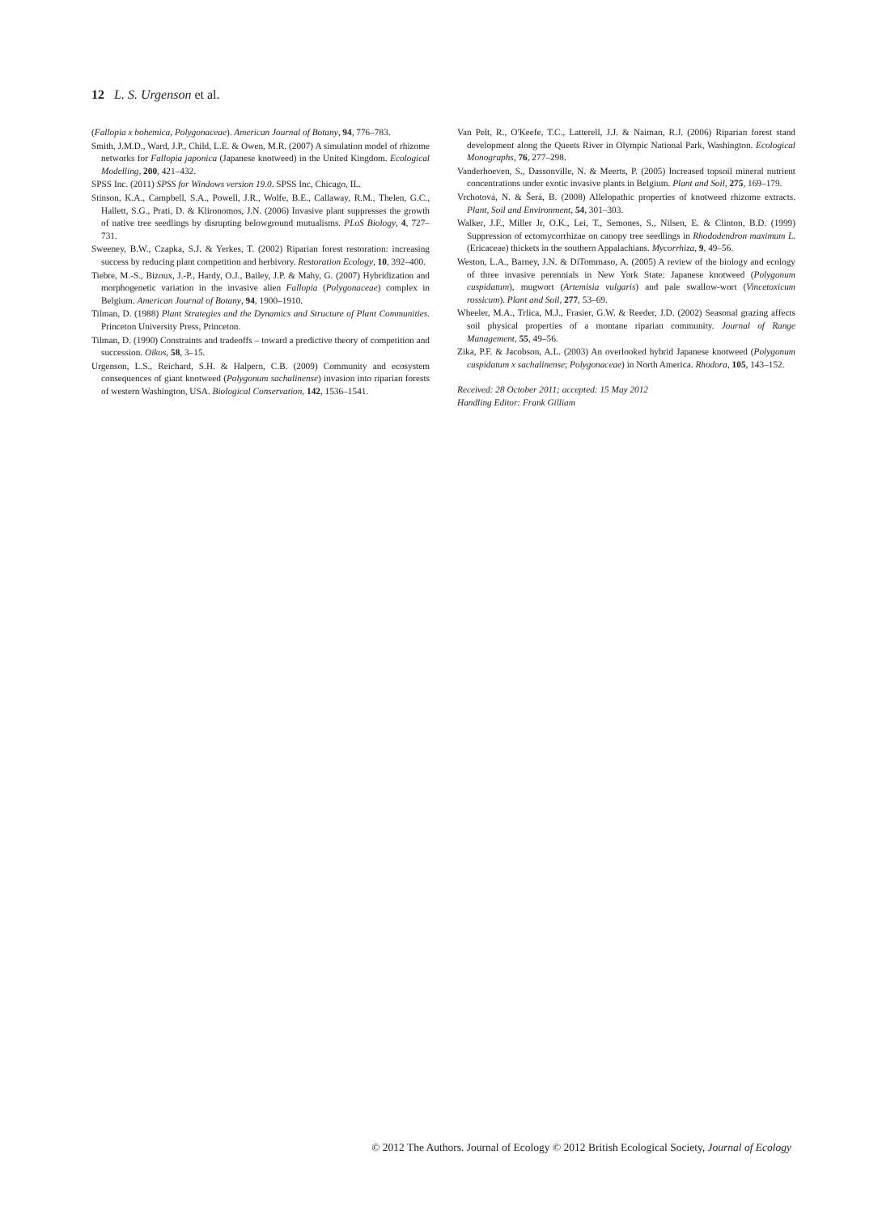12 L. S. Urgenson et al.
(Fallopia x bohemica, Polygonaceae). American Journal of Botany, 94, 776–783.
Smith, J.M.D., Ward, J.P., Child, L.E. & Owen, M.R. (2007) A simulation model of rhizome networks for Fallopia japonica (Japanese knotweed) in the United Kingdom. Ecological Modelling, 200, 421–432.
SPSS Inc. (2011) SPSS for Windows version 19.0. SPSS Inc, Chicago, IL.
Stinson, K.A., Campbell, S.A., Powell, J.R., Wolfe, B.E., Callaway, R.M., Thelen, G.C., Hallett, S.G., Prati, D. & Klironomos, J.N. (2006) Invasive plant suppresses the growth of native tree seedlings by disrupting belowground mutualisms. PLoS Biology, 4, 727–731.
Sweeney, B.W., Czapka, S.J. & Yerkes, T. (2002) Riparian forest restoration: increasing success by reducing plant competition and herbivory. Restoration Ecology, 10, 392–400.
Tiebre, M.-S., Bizoux, J.-P., Hardy, O.J., Bailey, J.P. & Mahy, G. (2007) Hybridization and morphogenetic variation in the invasive alien Fallopia (Polygonaceae) complex in Belgium. American Journal of Botany, 94, 1900–1910.
Tilman, D. (1988) Plant Strategies and the Dynamics and Structure of Plant Communities. Princeton University Press, Princeton.
Tilman, D. (1990) Constraints and tradeoffs – toward a predictive theory of competition and succession. Oikos, 58, 3–15.
Urgenson, L.S., Reichard, S.H. & Halpern, C.B. (2009) Community and ecosystem consequences of giant knotweed (Polygonum sachalinense) invasion into riparian forests of western Washington, USA. Biological Conservation, 142, 1536–1541.
Van Pelt, R., O'Keefe, T.C., Latterell, J.J. & Naiman, R.J. (2006) Riparian forest stand development along the Queets River in Olympic National Park, Washington. Ecological Monographs, 76, 277–298.
Vanderhoeven, S., Dassonville, N. & Meerts, P. (2005) Increased topsoil mineral nutrient concentrations under exotic invasive plants in Belgium. Plant and Soil, 275, 169–179.
Vrchotová, N. & Šerá, B. (2008) Allelopathic properties of knotweed rhizome extracts. Plant, Soil and Environment, 54, 301–303.
Walker, J.F., Miller Jr, O.K., Lei, T., Semones, S., Nilsen, E. & Clinton, B.D. (1999) Suppression of ectomycorrhizae on canopy tree seedlings in Rhododendron maximum L. (Ericaceae) thickets in the southern Appalachians. Mycorrhiza, 9, 49–56.
Weston, L.A., Barney, J.N. & DiTommaso, A. (2005) A review of the biology and ecology of three invasive perennials in New York State: Japanese knotweed (Polygonum cuspidatum), mugwort (Artemisia vulgaris) and pale swallow-wort (Vincetoxicum rossicum). Plant and Soil, 277, 53–69.
Wheeler, M.A., Trlica, M.J., Frasier, G.W. & Reeder, J.D. (2002) Seasonal grazing affects soil physical properties of a montane riparian community. Journal of Range Management, 55, 49–56.
Zika, P.F. & Jacobson, A.L. (2003) An overlooked hybrid Japanese knotweed (Polygonum cuspidatum x sachalinense; Polygonaceae) in North America. Rhodora, 105, 143–152.
Received: 28 October 2011; accepted: 15 May 2012
Handling Editor: Frank Gilliam
© 2012 The Authors. Journal of Ecology © 2012 British Ecological Society, Journal of Ecology